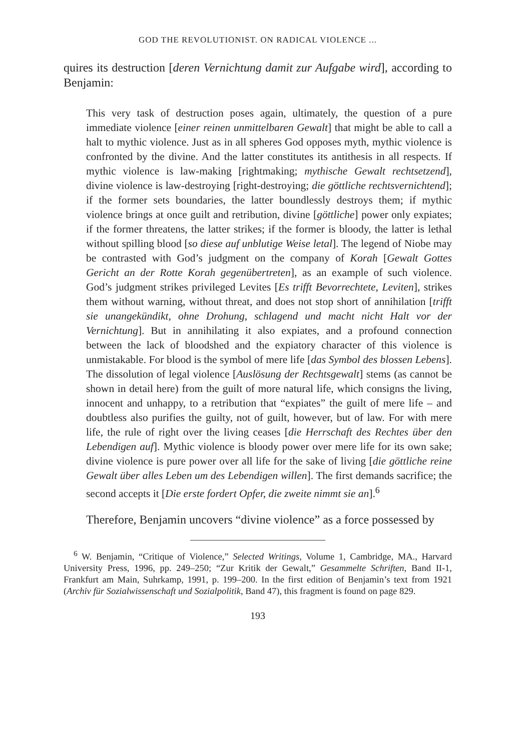GOD THE REVOLUTIONIST. ON RADICAL VIOLENCE ...
quires its destruction [deren Vernichtung damit zur Aufgabe wird], according to Benjamin:
This very task of destruction poses again, ultimately, the question of a pure immediate violence [einer reinen unmittelbaren Gewalt] that might be able to call a halt to mythic violence. Just as in all spheres God opposes myth, mythic violence is confronted by the divine. And the latter constitutes its antithesis in all respects. If mythic violence is law-making [rightmaking; mythische Gewalt rechtsetzend], divine violence is law-destroying [right-destroying; die göttliche rechtsvernichtend]; if the former sets boundaries, the latter boundlessly destroys them; if mythic violence brings at once guilt and retribution, divine [göttliche] power only expiates; if the former threatens, the latter strikes; if the former is bloody, the latter is lethal without spilling blood [so diese auf unblutige Weise letal]. The legend of Niobe may be contrasted with God’s judgment on the company of Korah [Gewalt Gottes Gericht an der Rotte Korah gegenübertreten], as an example of such violence. God’s judgment strikes privileged Levites [Es trifft Bevorrechtete, Leviten], strikes them without warning, without threat, and does not stop short of annihilation [trifft sie unangekündikt, ohne Drohung, schlagend und macht nicht Halt vor der Vernichtung]. But in annihilating it also expiates, and a profound connection between the lack of bloodshed and the expiatory character of this violence is unmistakable. For blood is the symbol of mere life [das Symbol des blossen Lebens]. The dissolution of legal violence [Auslösung der Rechtsgewalt] stems (as cannot be shown in detail here) from the guilt of more natural life, which consigns the living, innocent and unhappy, to a retribution that “expiates” the guilt of mere life – and doubtless also purifies the guilty, not of guilt, however, but of law. For with mere life, the rule of right over the living ceases [die Herrschaft des Rechtes über den Lebendigen auf]. Mythic violence is bloody power over mere life for its own sake; divine violence is pure power over all life for the sake of living [die göttliche reine Gewalt über alles Leben um des Lebendigen willen]. The first demands sacrifice; the second accepts it [Die erste fordert Opfer, die zweite nimmt sie an].<sup>6</sup>
Therefore, Benjamin uncovers “divine violence” as a force possessed by
<sup>6</sup> W. Benjamin, “Critique of Violence,” Selected Writings, Volume 1, Cambridge, MA., Harvard University Press, 1996, pp. 249–250; “Zur Kritik der Gewalt,” Gesammelte Schriften, Band II-1, Frankfurt am Main, Suhrkamp, 1991, p. 199–200. In the first edition of Benjamin’s text from 1921 (Archiv für Sozialwissenschaft und Sozialpolitik, Band 47), this fragment is found on page 829.
193